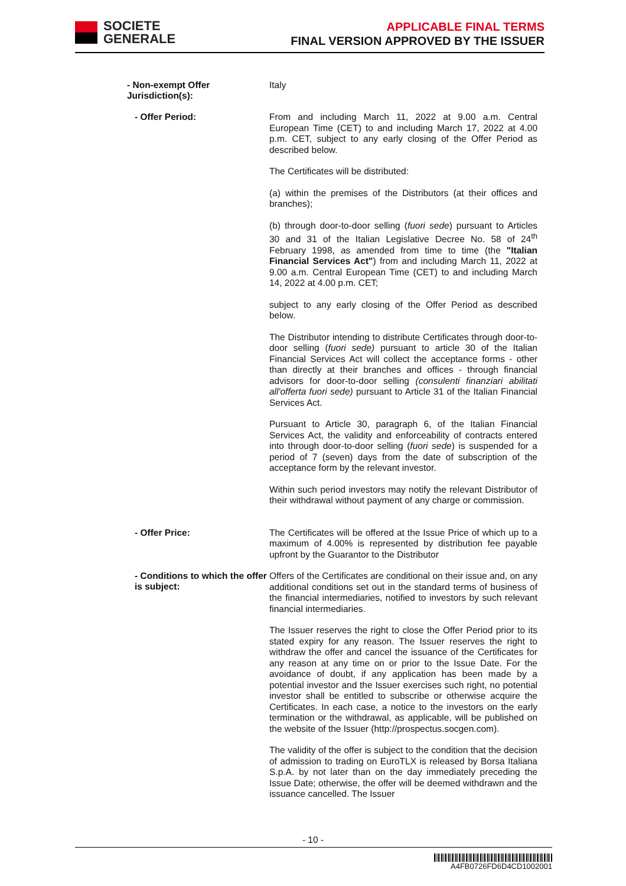SOCIETE
GENERALE
APPLICABLE FINAL TERMS
FINAL VERSION APPROVED BY THE ISSUER
- Non-exempt Offer Jurisdiction(s):
Italy
- Offer Period:
From and including March 11, 2022 at 9.00 a.m. Central European Time (CET) to and including March 17, 2022 at 4.00 p.m. CET, subject to any early closing of the Offer Period as described below.
The Certificates will be distributed:
(a) within the premises of the Distributors (at their offices and branches);
(b) through door-to-door selling (fuori sede) pursuant to Articles 30 and 31 of the Italian Legislative Decree No. 58 of 24<sup>th</sup> February 1998, as amended from time to time (the "Italian Financial Services Act") from and including March 11, 2022 at 9.00 a.m. Central European Time (CET) to and including March 14, 2022 at 4.00 p.m. CET;
subject to any early closing of the Offer Period as described below.
The Distributor intending to distribute Certificates through door-to-door selling (fuori sede) pursuant to article 30 of the Italian Financial Services Act will collect the acceptance forms - other than directly at their branches and offices - through financial advisors for door-to-door selling (consulenti finanziari abilitati all'offerta fuori sede) pursuant to Article 31 of the Italian Financial Services Act.
Pursuant to Article 30, paragraph 6, of the Italian Financial Services Act, the validity and enforceability of contracts entered into through door-to-door selling (fuori sede) is suspended for a period of 7 (seven) days from the date of subscription of the acceptance form by the relevant investor.
Within such period investors may notify the relevant Distributor of their withdrawal without payment of any charge or commission.
- Offer Price:
The Certificates will be offered at the Issue Price of which up to a maximum of 4.00% is represented by distribution fee payable upfront by the Guarantor to the Distributor
- Conditions to which the offer is subject:
Offers of the Certificates are conditional on their issue and, on any additional conditions set out in the standard terms of business of the financial intermediaries, notified to investors by such relevant financial intermediaries.
The Issuer reserves the right to close the Offer Period prior to its stated expiry for any reason. The Issuer reserves the right to withdraw the offer and cancel the issuance of the Certificates for any reason at any time on or prior to the Issue Date. For the avoidance of doubt, if any application has been made by a potential investor and the Issuer exercises such right, no potential investor shall be entitled to subscribe or otherwise acquire the Certificates. In each case, a notice to the investors on the early termination or the withdrawal, as applicable, will be published on the website of the Issuer (http://prospectus.socgen.com).
The validity of the offer is subject to the condition that the decision of admission to trading on EuroTLX is released by Borsa Italiana S.p.A. by not later than on the day immediately preceding the Issue Date; otherwise, the offer will be deemed withdrawn and the issuance cancelled. The Issuer
- 10 -
A4FB0726FD6D4CD1002001